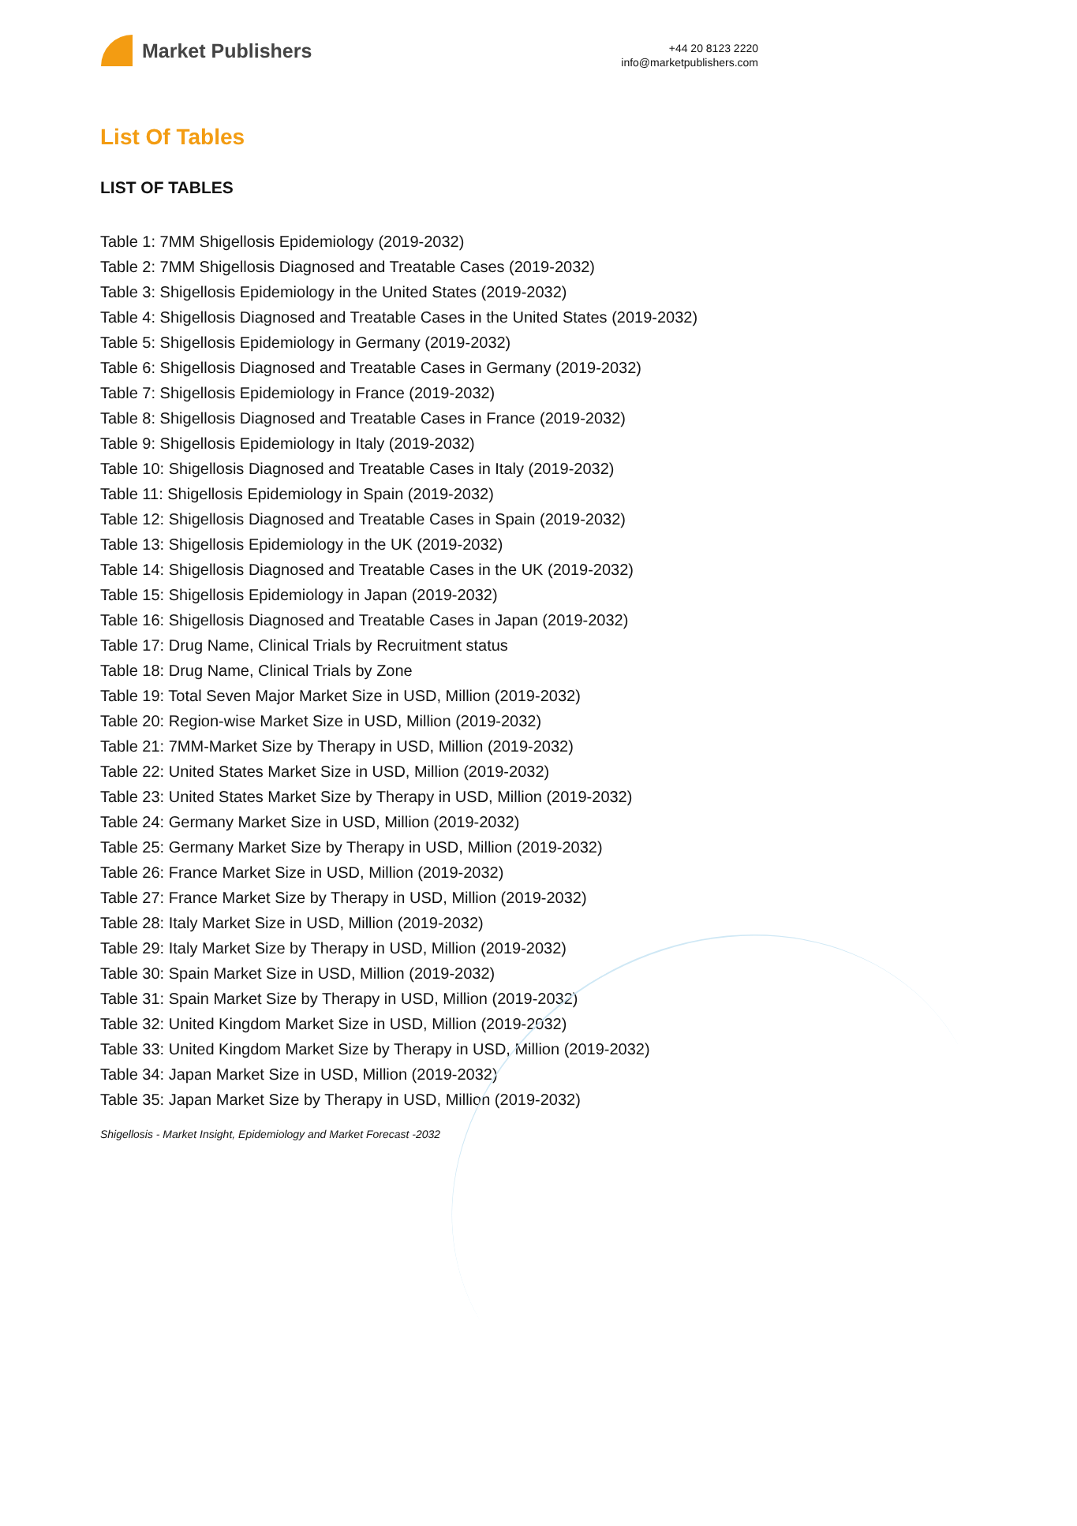Market Publishers
+44 20 8123 2220
info@marketpublishers.com
List Of Tables
LIST OF TABLES
Table 1: 7MM Shigellosis Epidemiology (2019-2032)
Table 2: 7MM Shigellosis Diagnosed and Treatable Cases (2019-2032)
Table 3: Shigellosis Epidemiology in the United States (2019-2032)
Table 4: Shigellosis Diagnosed and Treatable Cases in the United States (2019-2032)
Table 5: Shigellosis Epidemiology in Germany (2019-2032)
Table 6: Shigellosis Diagnosed and Treatable Cases in Germany (2019-2032)
Table 7: Shigellosis Epidemiology in France (2019-2032)
Table 8: Shigellosis Diagnosed and Treatable Cases in France (2019-2032)
Table 9: Shigellosis Epidemiology in Italy (2019-2032)
Table 10: Shigellosis Diagnosed and Treatable Cases in Italy (2019-2032)
Table 11: Shigellosis Epidemiology in Spain (2019-2032)
Table 12: Shigellosis Diagnosed and Treatable Cases in Spain (2019-2032)
Table 13: Shigellosis Epidemiology in the UK (2019-2032)
Table 14: Shigellosis Diagnosed and Treatable Cases in the UK (2019-2032)
Table 15: Shigellosis Epidemiology in Japan (2019-2032)
Table 16: Shigellosis Diagnosed and Treatable Cases in Japan (2019-2032)
Table 17: Drug Name, Clinical Trials by Recruitment status
Table 18: Drug Name, Clinical Trials by Zone
Table 19: Total Seven Major Market Size in USD, Million (2019-2032)
Table 20: Region-wise Market Size in USD, Million (2019-2032)
Table 21: 7MM-Market Size by Therapy in USD, Million (2019-2032)
Table 22: United States Market Size in USD, Million (2019-2032)
Table 23: United States Market Size by Therapy in USD, Million (2019-2032)
Table 24: Germany Market Size in USD, Million (2019-2032)
Table 25: Germany Market Size by Therapy in USD, Million (2019-2032)
Table 26: France Market Size in USD, Million (2019-2032)
Table 27: France Market Size by Therapy in USD, Million (2019-2032)
Table 28: Italy Market Size in USD, Million (2019-2032)
Table 29: Italy Market Size by Therapy in USD, Million (2019-2032)
Table 30: Spain Market Size in USD, Million (2019-2032)
Table 31: Spain Market Size by Therapy in USD, Million (2019-2032)
Table 32: United Kingdom Market Size in USD, Million (2019-2032)
Table 33: United Kingdom Market Size by Therapy in USD, Million (2019-2032)
Table 34: Japan Market Size in USD, Million (2019-2032)
Table 35: Japan Market Size by Therapy in USD, Million (2019-2032)
Shigellosis - Market Insight, Epidemiology and Market Forecast -2032